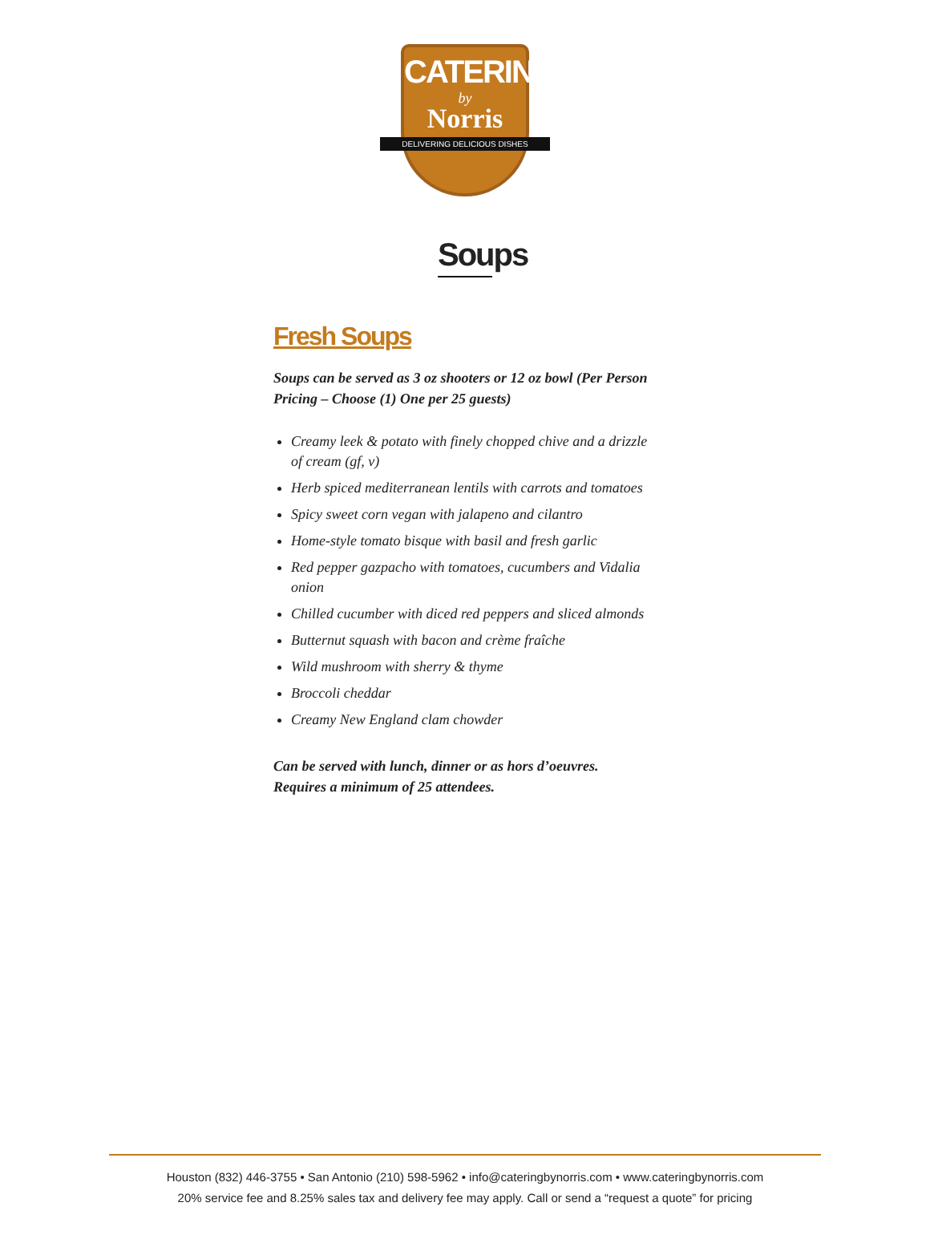CATERING
by
Norris
DELIVERING DELICIOUS DISHES
Soups
Fresh Soups
Soups can be served as 3 oz shooters or 12 oz bowl (Per Person Pricing – Choose (1) One per 25 guests)
Creamy leek & potato with finely chopped chive and a drizzle of cream (gf, v)
Herb spiced mediterranean lentils with carrots and tomatoes
Spicy sweet corn vegan with jalapeno and cilantro
Home-style tomato bisque with basil and fresh garlic
Red pepper gazpacho with tomatoes, cucumbers and Vidalia onion
Chilled cucumber with diced red peppers and sliced almonds
Butternut squash with bacon and crème fraîche
Wild mushroom with sherry & thyme
Broccoli cheddar
Creamy New England clam chowder
Can be served with lunch, dinner or as hors d’oeuvres.
Requires a minimum of 25 attendees.
Houston (832) 446-3755 • San Antonio (210) 598-5962 • info@cateringbynorris.com • www.cateringbynorris.com
20% service fee and 8.25% sales tax and delivery fee may apply. Call or send a “request a quote” for pricing